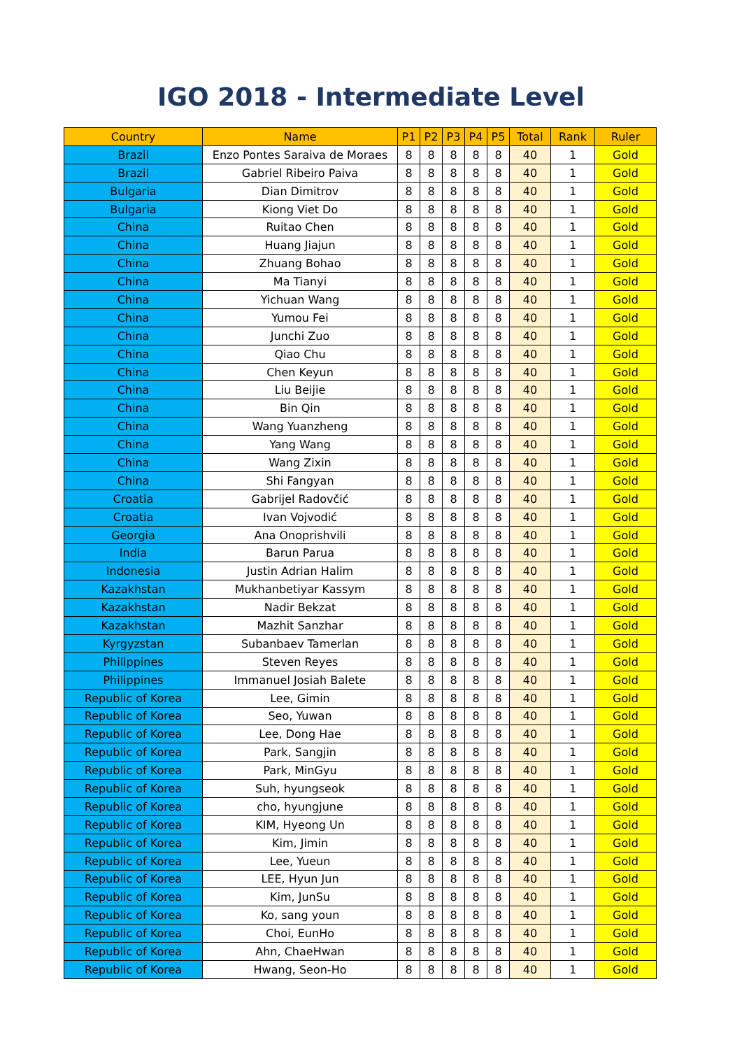IGO 2018 - Intermediate Level
| Country | Name | P1 | P2 | P3 | P4 | P5 | Total | Rank | Ruler |
| --- | --- | --- | --- | --- | --- | --- | --- | --- | --- |
| Brazil | Enzo Pontes Saraiva de Moraes | 8 | 8 | 8 | 8 | 8 | 40 | 1 | Gold |
| Brazil | Gabriel Ribeiro Paiva | 8 | 8 | 8 | 8 | 8 | 40 | 1 | Gold |
| Bulgaria | Dian Dimitrov | 8 | 8 | 8 | 8 | 8 | 40 | 1 | Gold |
| Bulgaria | Kiong Viet Do | 8 | 8 | 8 | 8 | 8 | 40 | 1 | Gold |
| China | Ruitao Chen | 8 | 8 | 8 | 8 | 8 | 40 | 1 | Gold |
| China | Huang Jiajun | 8 | 8 | 8 | 8 | 8 | 40 | 1 | Gold |
| China | Zhuang Bohao | 8 | 8 | 8 | 8 | 8 | 40 | 1 | Gold |
| China | Ma Tianyi | 8 | 8 | 8 | 8 | 8 | 40 | 1 | Gold |
| China | Yichuan Wang | 8 | 8 | 8 | 8 | 8 | 40 | 1 | Gold |
| China | Yumou Fei | 8 | 8 | 8 | 8 | 8 | 40 | 1 | Gold |
| China | Junchi Zuo | 8 | 8 | 8 | 8 | 8 | 40 | 1 | Gold |
| China | Qiao Chu | 8 | 8 | 8 | 8 | 8 | 40 | 1 | Gold |
| China | Chen Keyun | 8 | 8 | 8 | 8 | 8 | 40 | 1 | Gold |
| China | Liu Beijie | 8 | 8 | 8 | 8 | 8 | 40 | 1 | Gold |
| China | Bin Qin | 8 | 8 | 8 | 8 | 8 | 40 | 1 | Gold |
| China | Wang Yuanzheng | 8 | 8 | 8 | 8 | 8 | 40 | 1 | Gold |
| China | Yang Wang | 8 | 8 | 8 | 8 | 8 | 40 | 1 | Gold |
| China | Wang Zixin | 8 | 8 | 8 | 8 | 8 | 40 | 1 | Gold |
| China | Shi Fangyan | 8 | 8 | 8 | 8 | 8 | 40 | 1 | Gold |
| Croatia | Gabrijel Radovčić | 8 | 8 | 8 | 8 | 8 | 40 | 1 | Gold |
| Croatia | Ivan Vojvodić | 8 | 8 | 8 | 8 | 8 | 40 | 1 | Gold |
| Georgia | Ana Onoprishvili | 8 | 8 | 8 | 8 | 8 | 40 | 1 | Gold |
| India | Barun Parua | 8 | 8 | 8 | 8 | 8 | 40 | 1 | Gold |
| Indonesia | Justin Adrian Halim | 8 | 8 | 8 | 8 | 8 | 40 | 1 | Gold |
| Kazakhstan | Mukhanbetiyar Kassym | 8 | 8 | 8 | 8 | 8 | 40 | 1 | Gold |
| Kazakhstan | Nadir Bekzat | 8 | 8 | 8 | 8 | 8 | 40 | 1 | Gold |
| Kazakhstan | Mazhit Sanzhar | 8 | 8 | 8 | 8 | 8 | 40 | 1 | Gold |
| Kyrgyzstan | Subanbaev Tamerlan | 8 | 8 | 8 | 8 | 8 | 40 | 1 | Gold |
| Philippines | Steven Reyes | 8 | 8 | 8 | 8 | 8 | 40 | 1 | Gold |
| Philippines | Immanuel Josiah Balete | 8 | 8 | 8 | 8 | 8 | 40 | 1 | Gold |
| Republic of Korea | Lee, Gimin | 8 | 8 | 8 | 8 | 8 | 40 | 1 | Gold |
| Republic of Korea | Seo, Yuwan | 8 | 8 | 8 | 8 | 8 | 40 | 1 | Gold |
| Republic of Korea | Lee, Dong Hae | 8 | 8 | 8 | 8 | 8 | 40 | 1 | Gold |
| Republic of Korea | Park, Sangjin | 8 | 8 | 8 | 8 | 8 | 40 | 1 | Gold |
| Republic of Korea | Park, MinGyu | 8 | 8 | 8 | 8 | 8 | 40 | 1 | Gold |
| Republic of Korea | Suh, hyungseok | 8 | 8 | 8 | 8 | 8 | 40 | 1 | Gold |
| Republic of Korea | cho, hyungjune | 8 | 8 | 8 | 8 | 8 | 40 | 1 | Gold |
| Republic of Korea | KIM, Hyeong Un | 8 | 8 | 8 | 8 | 8 | 40 | 1 | Gold |
| Republic of Korea | Kim, Jimin | 8 | 8 | 8 | 8 | 8 | 40 | 1 | Gold |
| Republic of Korea | Lee, Yueun | 8 | 8 | 8 | 8 | 8 | 40 | 1 | Gold |
| Republic of Korea | LEE, Hyun Jun | 8 | 8 | 8 | 8 | 8 | 40 | 1 | Gold |
| Republic of Korea | Kim, JunSu | 8 | 8 | 8 | 8 | 8 | 40 | 1 | Gold |
| Republic of Korea | Ko, sang youn | 8 | 8 | 8 | 8 | 8 | 40 | 1 | Gold |
| Republic of Korea | Choi, EunHo | 8 | 8 | 8 | 8 | 8 | 40 | 1 | Gold |
| Republic of Korea | Ahn, ChaeHwan | 8 | 8 | 8 | 8 | 8 | 40 | 1 | Gold |
| Republic of Korea | Hwang, Seon-Ho | 8 | 8 | 8 | 8 | 8 | 40 | 1 | Gold |